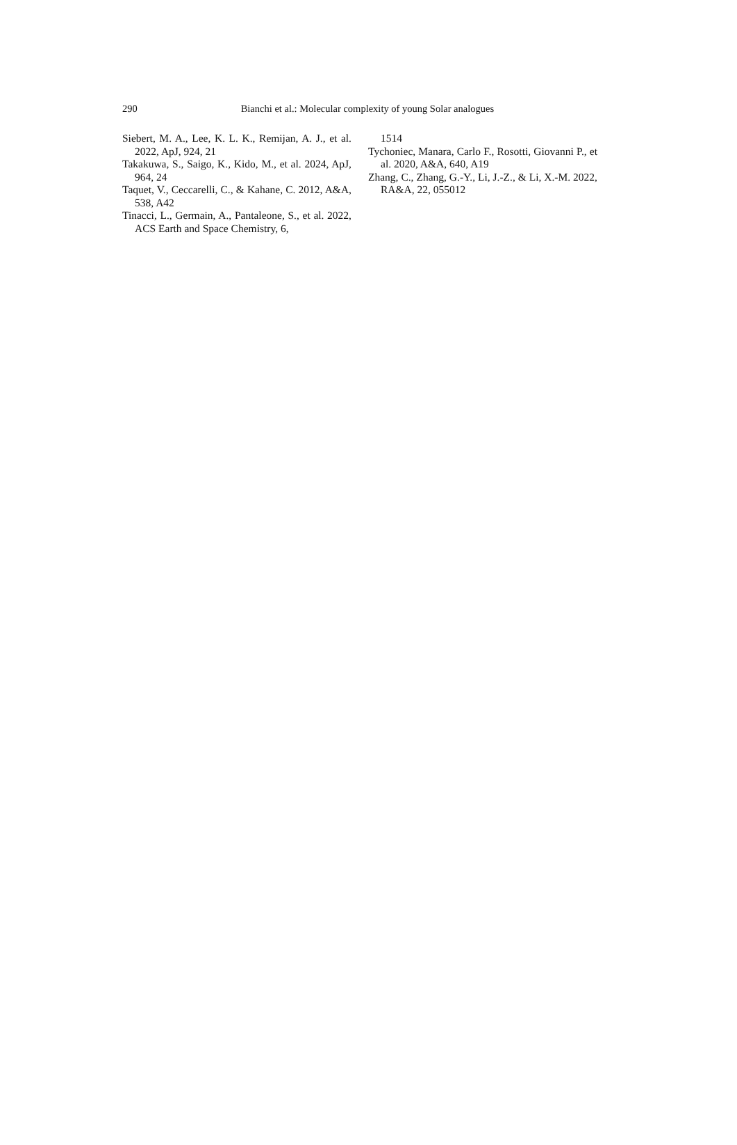290
Bianchi et al.: Molecular complexity of young Solar analogues
Siebert, M. A., Lee, K. L. K., Remijan, A. J., et al. 2022, ApJ, 924, 21
Takakuwa, S., Saigo, K., Kido, M., et al. 2024, ApJ, 964, 24
Taquet, V., Ceccarelli, C., & Kahane, C. 2012, A&A, 538, A42
Tinacci, L., Germain, A., Pantaleone, S., et al. 2022, ACS Earth and Space Chemistry, 6,
1514
Tychoniec, Manara, Carlo F., Rosotti, Giovanni P., et al. 2020, A&A, 640, A19
Zhang, C., Zhang, G.-Y., Li, J.-Z., & Li, X.-M. 2022, RA&A, 22, 055012